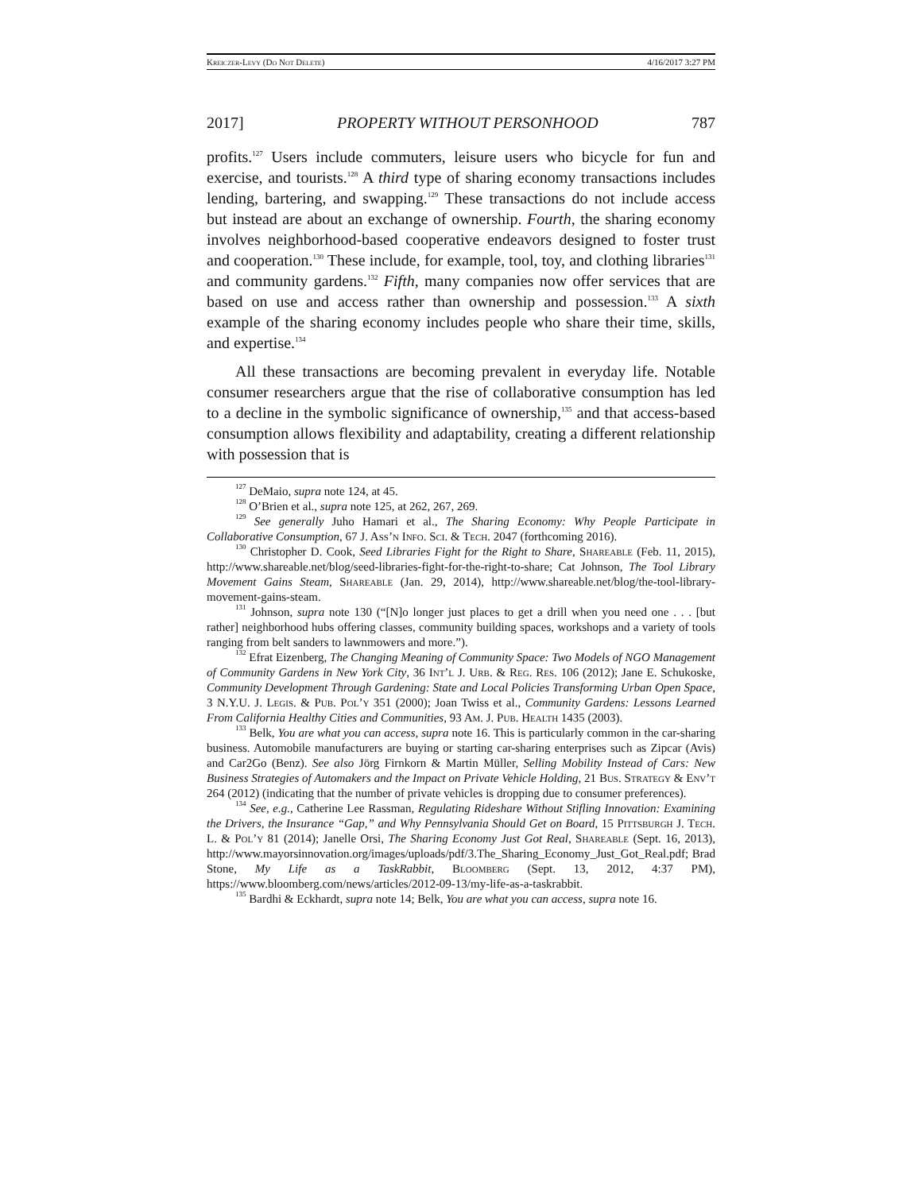Kreiczer-Levy (Do Not Delete) 4/16/2017 3:27 PM
2017] PROPERTY WITHOUT PERSONHOOD 787
profits.<sup>127</sup> Users include commuters, leisure users who bicycle for fun and exercise, and tourists.<sup>128</sup> A third type of sharing economy transactions includes lending, bartering, and swapping.<sup>129</sup> These transactions do not include access but instead are about an exchange of ownership. Fourth, the sharing economy involves neighborhood-based cooperative endeavors designed to foster trust and cooperation.<sup>130</sup> These include, for example, tool, toy, and clothing libraries<sup>131</sup> and community gardens.<sup>132</sup> Fifth, many companies now offer services that are based on use and access rather than ownership and possession.<sup>133</sup> A sixth example of the sharing economy includes people who share their time, skills, and expertise.<sup>134</sup>
All these transactions are becoming prevalent in everyday life. Notable consumer researchers argue that the rise of collaborative consumption has led to a decline in the symbolic significance of ownership,<sup>135</sup> and that access-based consumption allows flexibility and adaptability, creating a different relationship with possession that is
<sup>127</sup> DeMaio, supra note 124, at 45.
<sup>128</sup> O’Brien et al., supra note 125, at 262, 267, 269.
<sup>129</sup> See generally Juho Hamari et al., The Sharing Economy: Why People Participate in Collaborative Consumption, 67 J. Ass’n Info. Sci. & Tech. 2047 (forthcoming 2016).
<sup>130</sup> Christopher D. Cook, Seed Libraries Fight for the Right to Share, Shareable (Feb. 11, 2015), http://www.shareable.net/blog/seed-libraries-fight-for-the-right-to-share; Cat Johnson, The Tool Library Movement Gains Steam, Shareable (Jan. 29, 2014), http://www.shareable.net/blog/the-tool-library-movement-gains-steam.
<sup>131</sup> Johnson, supra note 130 (“[N]o longer just places to get a drill when you need one . . . [but rather] neighborhood hubs offering classes, community building spaces, workshops and a variety of tools ranging from belt sanders to lawnmowers and more.”).
<sup>132</sup> Efrat Eizenberg, The Changing Meaning of Community Space: Two Models of NGO Management of Community Gardens in New York City, 36 Int’l J. Urb. & Reg. Res. 106 (2012); Jane E. Schukoske, Community Development Through Gardening: State and Local Policies Transforming Urban Open Space, 3 N.Y.U. J. Legis. & Pub. Pol’y 351 (2000); Joan Twiss et al., Community Gardens: Lessons Learned From California Healthy Cities and Communities, 93 Am. J. Pub. Health 1435 (2003).
<sup>133</sup> Belk, You are what you can access, supra note 16. This is particularly common in the car-sharing business. Automobile manufacturers are buying or starting car-sharing enterprises such as Zipcar (Avis) and Car2Go (Benz). See also Jörg Firnkorn & Martin Müller, Selling Mobility Instead of Cars: New Business Strategies of Automakers and the Impact on Private Vehicle Holding, 21 Bus. Strategy & Env’t 264 (2012) (indicating that the number of private vehicles is dropping due to consumer preferences).
<sup>134</sup> See, e.g., Catherine Lee Rassman, Regulating Rideshare Without Stifling Innovation: Examining the Drivers, the Insurance “Gap,” and Why Pennsylvania Should Get on Board, 15 Pittsburgh J. Tech. L. & Pol’y 81 (2014); Janelle Orsi, The Sharing Economy Just Got Real, Shareable (Sept. 16, 2013), http://www.mayorsinnovation.org/images/uploads/pdf/3.The_Sharing_Economy_Just_Got_Real.pdf; Brad Stone, My Life as a TaskRabbit, Bloomberg (Sept. 13, 2012, 4:37 PM), https://www.bloomberg.com/news/articles/2012-09-13/my-life-as-a-taskrabbit.
<sup>135</sup> Bardhi & Eckhardt, supra note 14; Belk, You are what you can access, supra note 16.